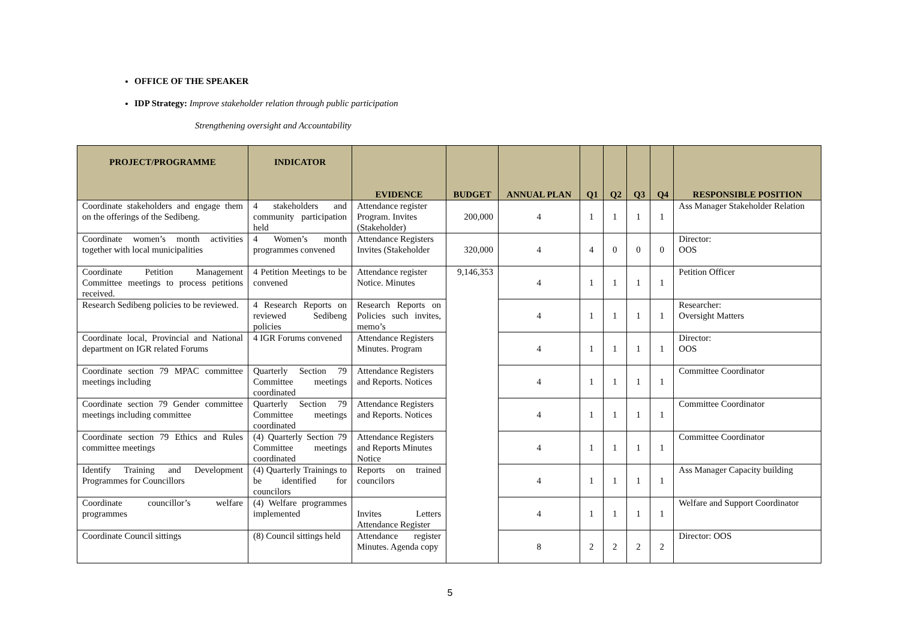OFFICE OF THE SPEAKER
IDP Strategy: Improve stakeholder relation through public participation
Strengthening oversight and Accountability
| PROJECT/PROGRAMME | INDICATOR | EVIDENCE | BUDGET | ANNUAL PLAN | Q1 | Q2 | Q3 | Q4 | RESPONSIBLE POSITION |
| --- | --- | --- | --- | --- | --- | --- | --- | --- | --- |
| Coordinate stakeholders and engage them on the offerings of the Sedibeng. | 4 stakeholders and community participation held | Attendance register Program. Invites (Stakeholder) | 200,000 | 4 | 1 | 1 | 1 | 1 | Ass Manager Stakeholder Relation |
| Coordinate women’s month activities together with local municipalities | 4 Women’s month programmes convened | Attendance Registers Invites (Stakeholder | 320,000 | 4 | 4 | 0 | 0 | 0 | Director: OOS |
| Coordinate Petition Management Committee meetings to process petitions received. | 4 Petition Meetings to be convened | Attendance register Notice. Minutes | 9,146,353 | 4 | 1 | 1 | 1 | 1 | Petition Officer |
| Research Sedibeng policies to be reviewed. | 4 Research Reports on reviewed Sedibeng policies | Research Reports on Policies such invites, memo’s | | 4 | 1 | 1 | 1 | 1 | Researcher: Oversight Matters |
| Coordinate local, Provincial and National department on IGR related Forums | 4 IGR Forums convened | Attendance Registers Minutes. Program | | 4 | 1 | 1 | 1 | 1 | Director: OOS |
| Coordinate section 79 MPAC committee meetings including | Quarterly Section 79 Committee meetings coordinated | Attendance Registers and Reports. Notices | | 4 | 1 | 1 | 1 | 1 | Committee Coordinator |
| Coordinate section 79 Gender committee meetings including committee | Quarterly Section 79 Committee meetings coordinated | Attendance Registers and Reports. Notices | | 4 | 1 | 1 | 1 | 1 | Committee Coordinator |
| Coordinate section 79 Ethics and Rules committee meetings | (4) Quarterly Section 79 Committee meetings coordinated | Attendance Registers and Reports Minutes Notice | | 4 | 1 | 1 | 1 | 1 | Committee Coordinator |
| Identify Training and Development Programmes for Councillors | (4) Quarterly Trainings to be identified for councilors | Reports on trained councilors | | 4 | 1 | 1 | 1 | 1 | Ass Manager Capacity building |
| Coordinate councillor’s welfare programmes | (4) Welfare programmes implemented | Invites Letters Attendance Register | | 4 | 1 | 1 | 1 | 1 | Welfare and Support Coordinator |
| Coordinate Council sittings | (8) Council sittings held | Attendance register Minutes. Agenda copy | | 8 | 2 | 2 | 2 | 2 | Director: OOS |
5